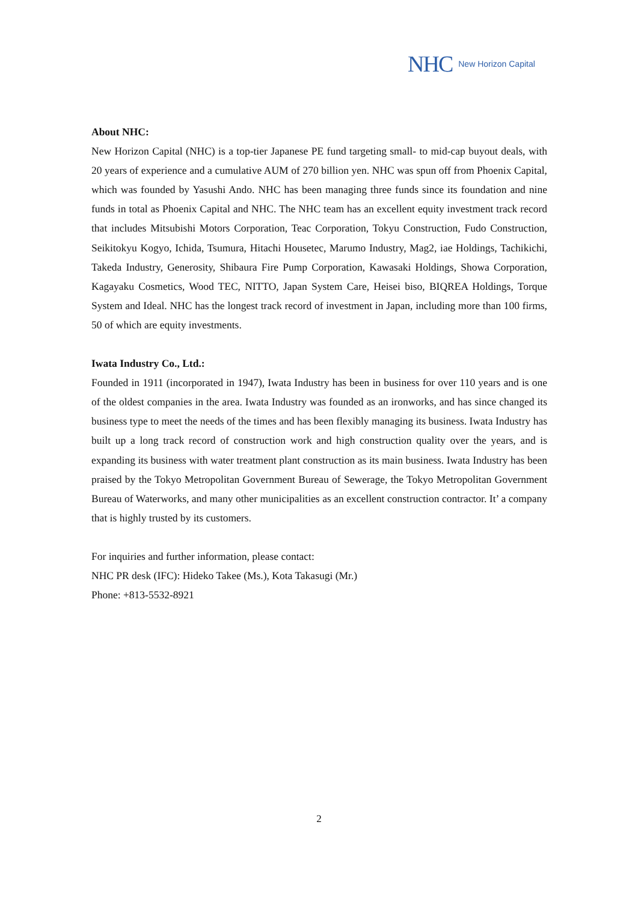NHC New Horizon Capital
About NHC:
New Horizon Capital (NHC) is a top-tier Japanese PE fund targeting small- to mid-cap buyout deals, with 20 years of experience and a cumulative AUM of 270 billion yen. NHC was spun off from Phoenix Capital, which was founded by Yasushi Ando. NHC has been managing three funds since its foundation and nine funds in total as Phoenix Capital and NHC. The NHC team has an excellent equity investment track record that includes Mitsubishi Motors Corporation, Teac Corporation, Tokyu Construction, Fudo Construction, Seikitokyu Kogyo, Ichida, Tsumura, Hitachi Housetec, Marumo Industry, Mag2, iae Holdings, Tachikichi, Takeda Industry, Generosity, Shibaura Fire Pump Corporation, Kawasaki Holdings, Showa Corporation, Kagayaku Cosmetics, Wood TEC, NITTO, Japan System Care, Heisei biso, BIQREA Holdings, Torque System and Ideal. NHC has the longest track record of investment in Japan, including more than 100 firms, 50 of which are equity investments.
Iwata Industry Co., Ltd.:
Founded in 1911 (incorporated in 1947), Iwata Industry has been in business for over 110 years and is one of the oldest companies in the area. Iwata Industry was founded as an ironworks, and has since changed its business type to meet the needs of the times and has been flexibly managing its business. Iwata Industry has built up a long track record of construction work and high construction quality over the years, and is expanding its business with water treatment plant construction as its main business. Iwata Industry has been praised by the Tokyo Metropolitan Government Bureau of Sewerage, the Tokyo Metropolitan Government Bureau of Waterworks, and many other municipalities as an excellent construction contractor. It’ a company that is highly trusted by its customers.
For inquiries and further information, please contact:
NHC PR desk (IFC): Hideko Takee (Ms.), Kota Takasugi (Mr.)
Phone: +813-5532-8921
2